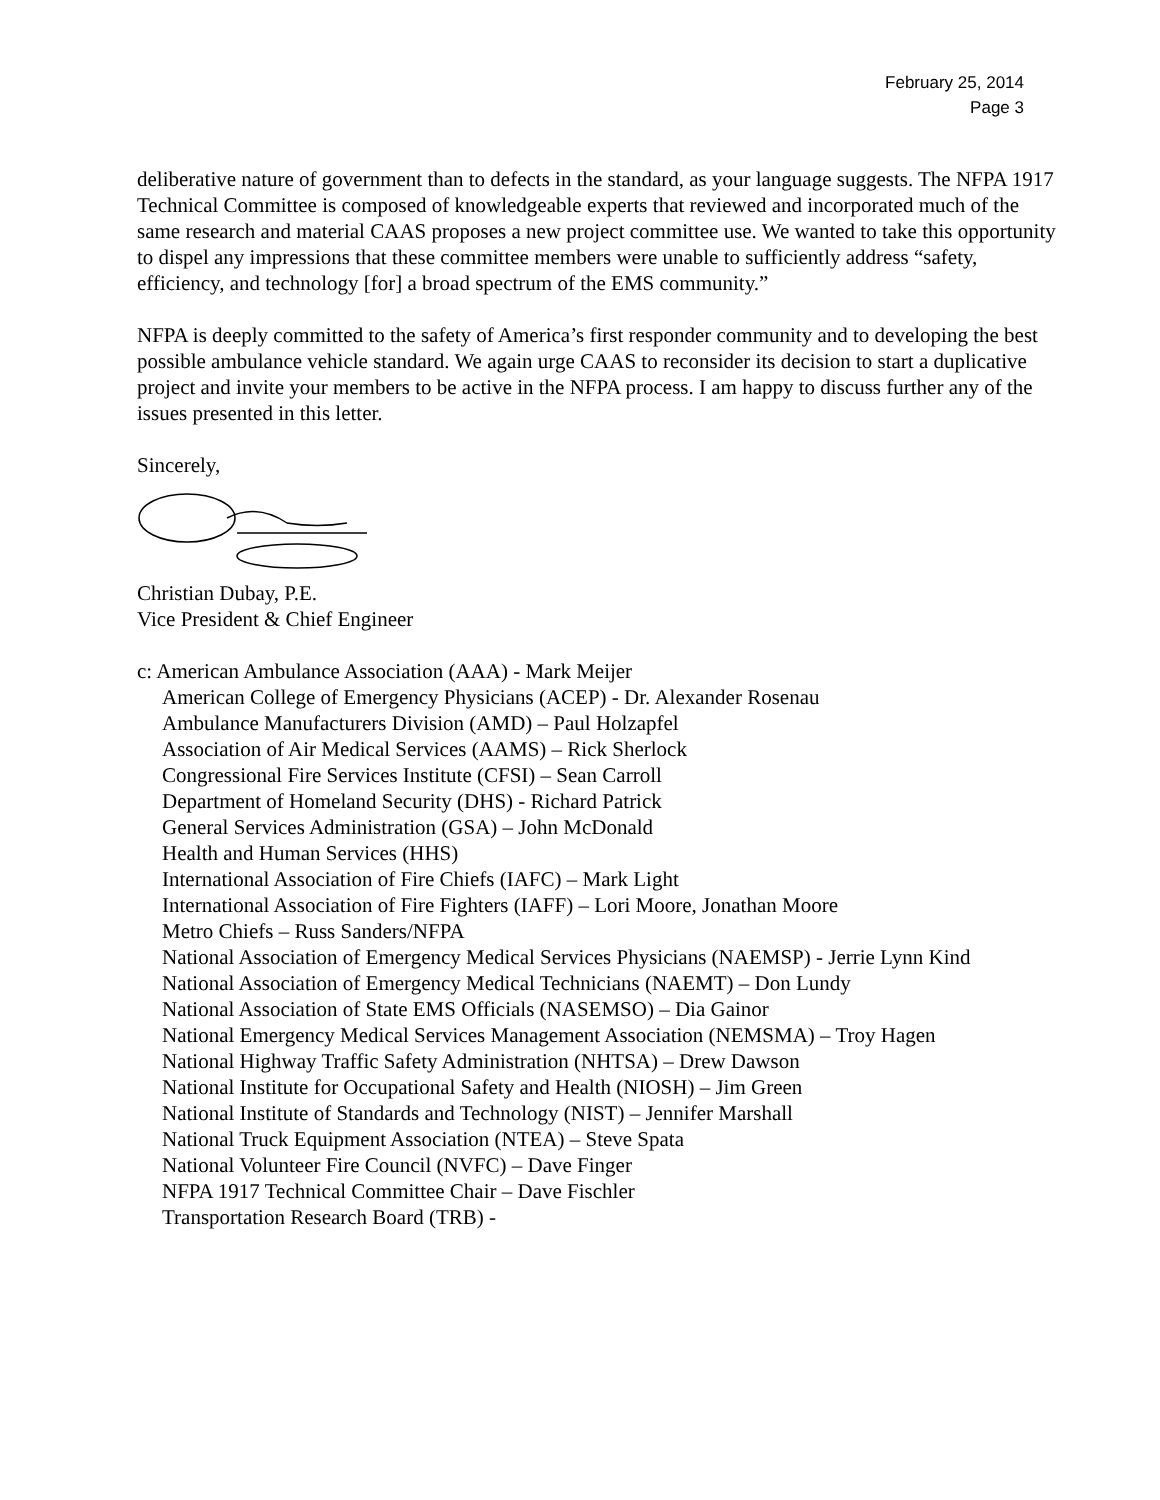February 25, 2014
Page 3
deliberative nature of government than to defects in the standard, as your language suggests. The NFPA 1917 Technical Committee is composed of knowledgeable experts that reviewed and incorporated much of the same research and material CAAS proposes a new project committee use. We wanted to take this opportunity to dispel any impressions that these committee members were unable to sufficiently address “safety, efficiency, and technology [for] a broad spectrum of the EMS community.”
NFPA is deeply committed to the safety of America’s first responder community and to developing the best possible ambulance vehicle standard. We again urge CAAS to reconsider its decision to start a duplicative project and invite your members to be active in the NFPA process. I am happy to discuss further any of the issues presented in this letter.
Sincerely,
Christian Dubay, P.E.
Vice President & Chief Engineer
c: American Ambulance Association (AAA) - Mark Meijer
American College of Emergency Physicians (ACEP) - Dr. Alexander Rosenau
Ambulance Manufacturers Division (AMD) – Paul Holzapfel
Association of Air Medical Services (AAMS) – Rick Sherlock
Congressional Fire Services Institute (CFSI) – Sean Carroll
Department of Homeland Security (DHS) - Richard Patrick
General Services Administration (GSA) – John McDonald
Health and Human Services (HHS)
International Association of Fire Chiefs (IAFC) – Mark Light
International Association of Fire Fighters (IAFF) – Lori Moore, Jonathan Moore
Metro Chiefs – Russ Sanders/NFPA
National Association of Emergency Medical Services Physicians (NAEMSP) - Jerrie Lynn Kind
National Association of Emergency Medical Technicians (NAEMT) – Don Lundy
National Association of State EMS Officials (NASEMSO) – Dia Gainor
National Emergency Medical Services Management Association (NEMSMA) – Troy Hagen
National Highway Traffic Safety Administration (NHTSA) – Drew Dawson
National Institute for Occupational Safety and Health (NIOSH) – Jim Green
National Institute of Standards and Technology (NIST) – Jennifer Marshall
National Truck Equipment Association (NTEA) – Steve Spata
National Volunteer Fire Council (NVFC) – Dave Finger
NFPA 1917 Technical Committee Chair – Dave Fischler
Transportation Research Board (TRB) -